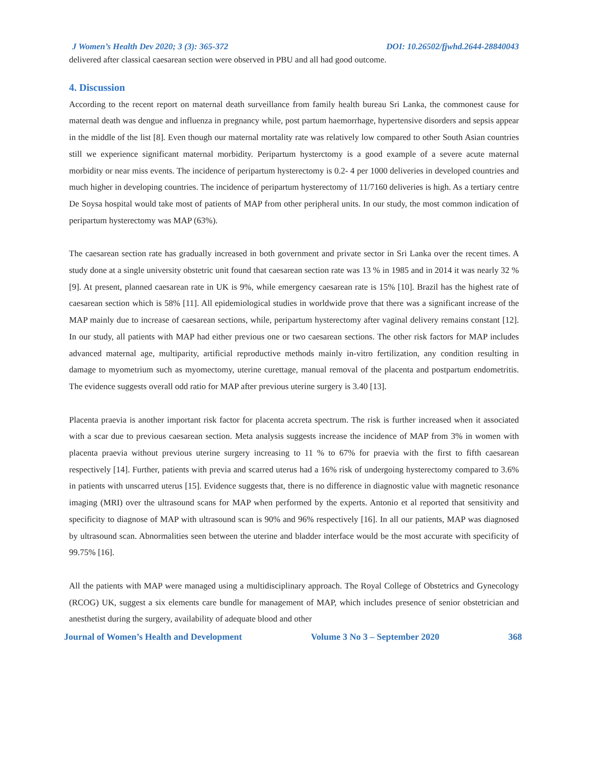J Women’s Health Dev 2020; 3 (3): 365-372 DOI: 10.26502/fjwhd.2644-28840043
delivered after classical caesarean section were observed in PBU and all had good outcome.
4. Discussion
According to the recent report on maternal death surveillance from family health bureau Sri Lanka, the commonest cause for maternal death was dengue and influenza in pregnancy while, post partum haemorrhage, hypertensive disorders and sepsis appear in the middle of the list [8]. Even though our maternal mortality rate was relatively low compared to other South Asian countries still we experience significant maternal morbidity. Peripartum hysterctomy is a good example of a severe acute maternal morbidity or near miss events. The incidence of peripartum hysterectomy is 0.2- 4 per 1000 deliveries in developed countries and much higher in developing countries. The incidence of peripartum hysterectomy of 11/7160 deliveries is high. As a tertiary centre De Soysa hospital would take most of patients of MAP from other peripheral units. In our study, the most common indication of peripartum hysterectomy was MAP (63%).
The caesarean section rate has gradually increased in both government and private sector in Sri Lanka over the recent times. A study done at a single university obstetric unit found that caesarean section rate was 13 % in 1985 and in 2014 it was nearly 32 % [9]. At present, planned caesarean rate in UK is 9%, while emergency caesarean rate is 15% [10]. Brazil has the highest rate of caesarean section which is 58% [11]. All epidemiological studies in worldwide prove that there was a significant increase of the MAP mainly due to increase of caesarean sections, while, peripartum hysterectomy after vaginal delivery remains constant [12]. In our study, all patients with MAP had either previous one or two caesarean sections. The other risk factors for MAP includes advanced maternal age, multiparity, artificial reproductive methods mainly in-vitro fertilization, any condition resulting in damage to myometrium such as myomectomy, uterine curettage, manual removal of the placenta and postpartum endometritis. The evidence suggests overall odd ratio for MAP after previous uterine surgery is 3.40 [13].
Placenta praevia is another important risk factor for placenta accreta spectrum. The risk is further increased when it associated with a scar due to previous caesarean section. Meta analysis suggests increase the incidence of MAP from 3% in women with placenta praevia without previous uterine surgery increasing to 11 % to 67% for praevia with the first to fifth caesarean respectively [14]. Further, patients with previa and scarred uterus had a 16% risk of undergoing hysterectomy compared to 3.6% in patients with unscarred uterus [15]. Evidence suggests that, there is no difference in diagnostic value with magnetic resonance imaging (MRI) over the ultrasound scans for MAP when performed by the experts. Antonio et al reported that sensitivity and specificity to diagnose of MAP with ultrasound scan is 90% and 96% respectively [16]. In all our patients, MAP was diagnosed by ultrasound scan. Abnormalities seen between the uterine and bladder interface would be the most accurate with specificity of 99.75% [16].
All the patients with MAP were managed using a multidisciplinary approach. The Royal College of Obstetrics and Gynecology (RCOG) UK, suggest a six elements care bundle for management of MAP, which includes presence of senior obstetrician and anesthetist during the surgery, availability of adequate blood and other
Journal of Women’s Health and Development Volume 3 No 3 – September 2020 368